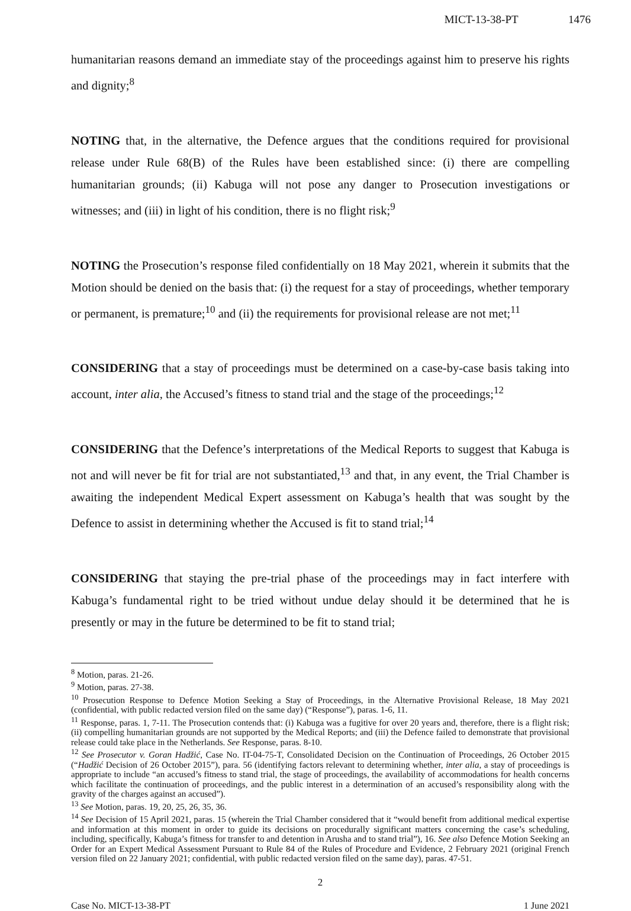MICT-13-38-PT 1476
humanitarian reasons demand an immediate stay of the proceedings against him to preserve his rights and dignity;<sup>8</sup>
NOTING that, in the alternative, the Defence argues that the conditions required for provisional release under Rule 68(B) of the Rules have been established since: (i) there are compelling humanitarian grounds; (ii) Kabuga will not pose any danger to Prosecution investigations or witnesses; and (iii) in light of his condition, there is no flight risk;<sup>9</sup>
NOTING the Prosecution’s response filed confidentially on 18 May 2021, wherein it submits that the Motion should be denied on the basis that: (i) the request for a stay of proceedings, whether temporary or permanent, is premature;<sup>10</sup> and (ii) the requirements for provisional release are not met;<sup>11</sup>
CONSIDERING that a stay of proceedings must be determined on a case-by-case basis taking into account, inter alia, the Accused’s fitness to stand trial and the stage of the proceedings;<sup>12</sup>
CONSIDERING that the Defence’s interpretations of the Medical Reports to suggest that Kabuga is not and will never be fit for trial are not substantiated,<sup>13</sup> and that, in any event, the Trial Chamber is awaiting the independent Medical Expert assessment on Kabuga’s health that was sought by the Defence to assist in determining whether the Accused is fit to stand trial;<sup>14</sup>
CONSIDERING that staying the pre-trial phase of the proceedings may in fact interfere with Kabuga’s fundamental right to be tried without undue delay should it be determined that he is presently or may in the future be determined to be fit to stand trial;
<sup>8</sup> Motion, paras. 21-26.
<sup>9</sup> Motion, paras. 27-38.
<sup>10</sup> Prosecution Response to Defence Motion Seeking a Stay of Proceedings, in the Alternative Provisional Release, 18 May 2021 (confidential, with public redacted version filed on the same day) (“Response”), paras. 1-6, 11.
<sup>11</sup> Response, paras. 1, 7-11. The Prosecution contends that: (i) Kabuga was a fugitive for over 20 years and, therefore, there is a flight risk; (ii) compelling humanitarian grounds are not supported by the Medical Reports; and (iii) the Defence failed to demonstrate that provisional release could take place in the Netherlands. See Response, paras. 8-10.
<sup>12</sup> See Prosecutor v. Goran Hadžić, Case No. IT-04-75-T, Consolidated Decision on the Continuation of Proceedings, 26 October 2015 (“Hadžić Decision of 26 October 2015”), para. 56 (identifying factors relevant to determining whether, inter alia, a stay of proceedings is appropriate to include “an accused’s fitness to stand trial, the stage of proceedings, the availability of accommodations for health concerns which facilitate the continuation of proceedings, and the public interest in a determination of an accused’s responsibility along with the gravity of the charges against an accused”).
<sup>13</sup> See Motion, paras. 19, 20, 25, 26, 35, 36.
<sup>14</sup> See Decision of 15 April 2021, paras. 15 (wherein the Trial Chamber considered that it “would benefit from additional medical expertise and information at this moment in order to guide its decisions on procedurally significant matters concerning the case’s scheduling, including, specifically, Kabuga’s fitness for transfer to and detention in Arusha and to stand trial”), 16. See also Defence Motion Seeking an Order for an Expert Medical Assessment Pursuant to Rule 84 of the Rules of Procedure and Evidence, 2 February 2021 (original French version filed on 22 January 2021; confidential, with public redacted version filed on the same day), paras. 47-51.
2
Case No. MICT-13-38-PT 1 June 2021